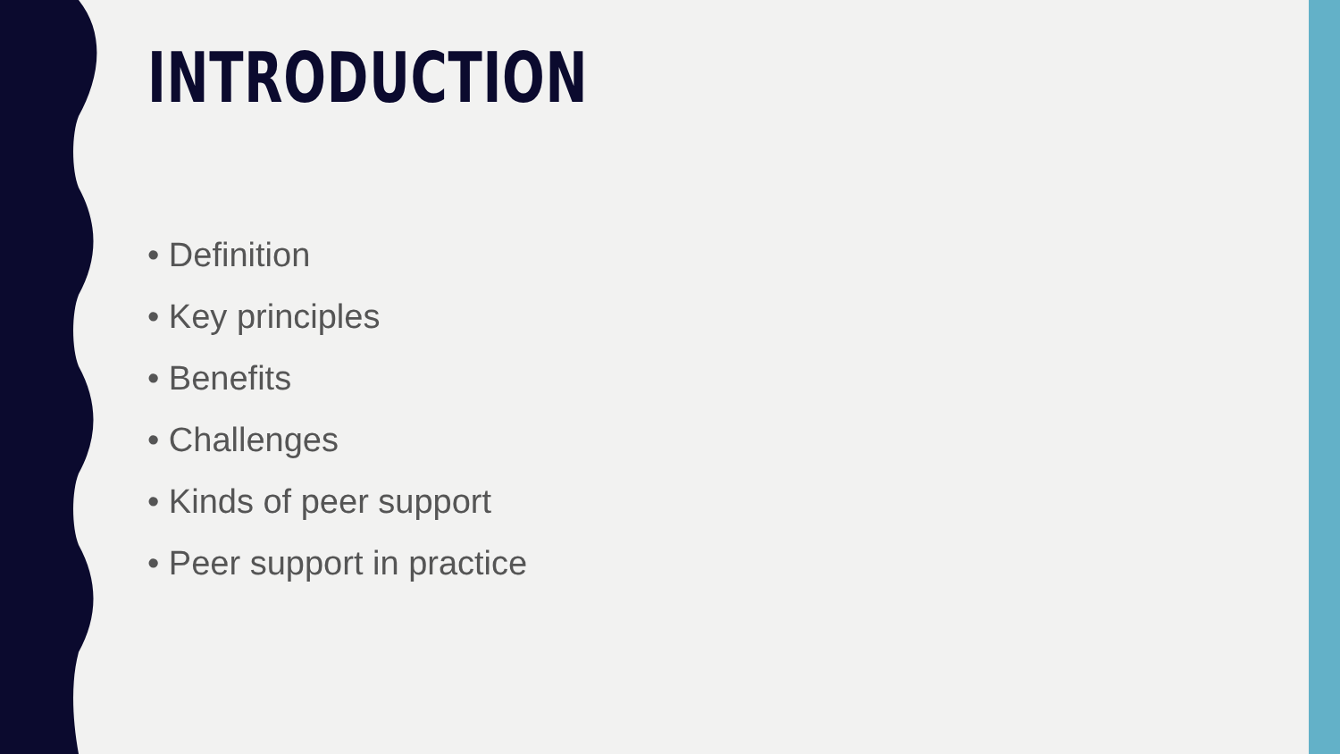INTRODUCTION
• Definition
• Key principles
• Benefits
• Challenges
• Kinds of peer support
• Peer support in practice